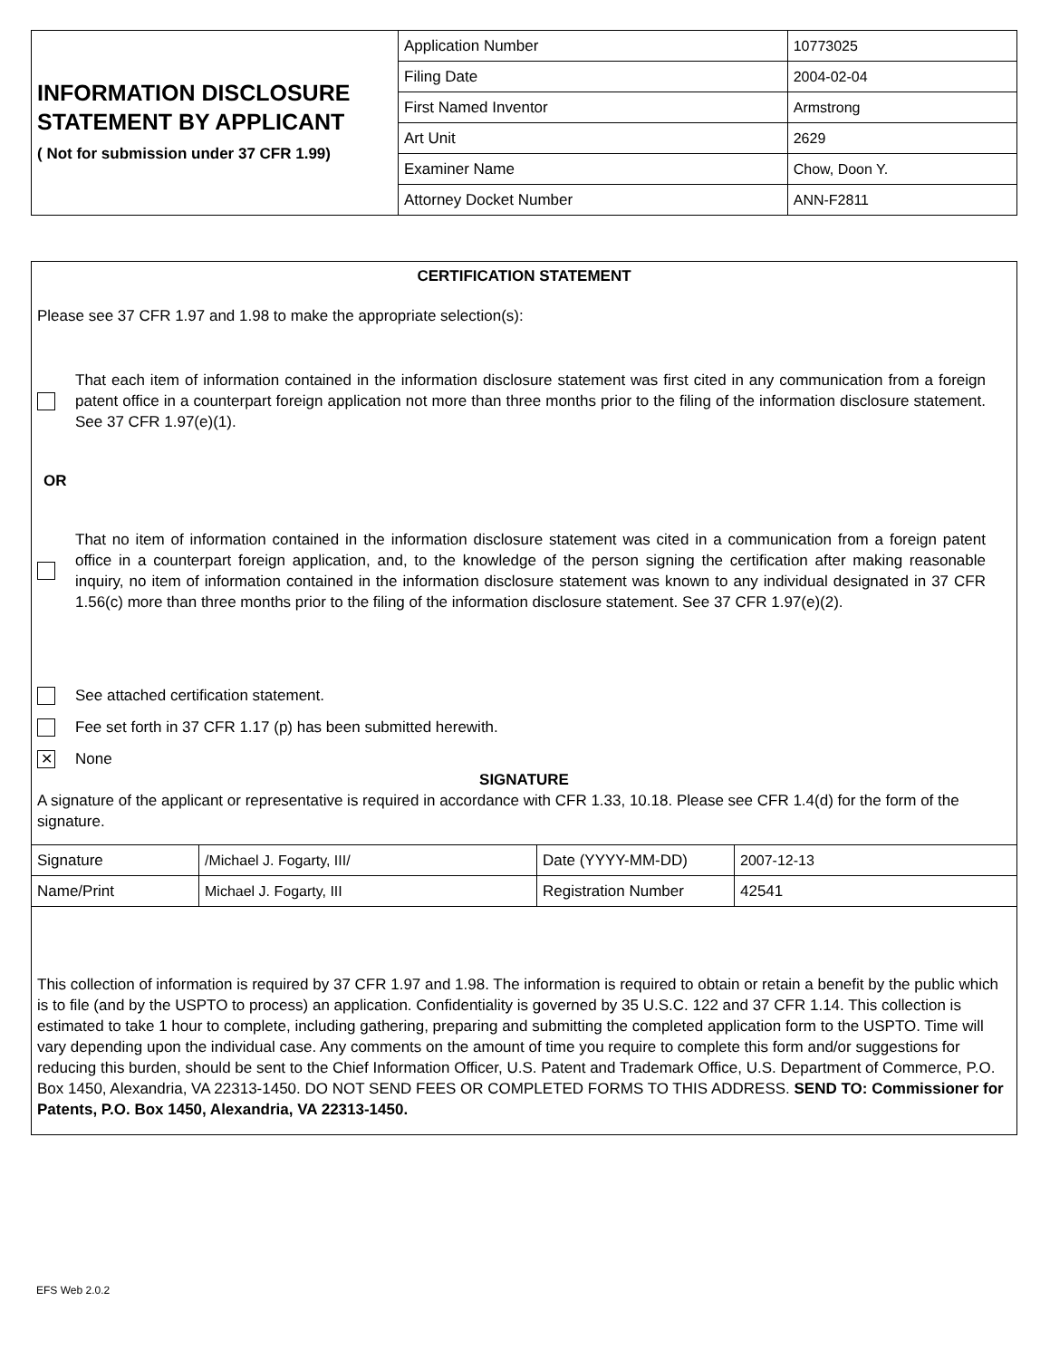| INFORMATION DISCLOSURE STATEMENT BY APPLICANT ( Not for submission under 37 CFR 1.99) | Application Number | | 10773025 |
| | Filing Date | | 2004-02-04 |
| | First Named Inventor | Armstrong | |
| | Art Unit | | 2629 |
| | Examiner Name | Chow, Doon Y. | |
| | Attorney Docket Number | | ANN-F2811 |
CERTIFICATION STATEMENT
Please see 37 CFR 1.97 and 1.98 to make the appropriate selection(s):
That each item of information contained in the information disclosure statement was first cited in any communication from a foreign patent office in a counterpart foreign application not more than three months prior to the filing of the information disclosure statement. See 37 CFR 1.97(e)(1).
OR
That no item of information contained in the information disclosure statement was cited in a communication from a foreign patent office in a counterpart foreign application, and, to the knowledge of the person signing the certification after making reasonable inquiry, no item of information contained in the information disclosure statement was known to any individual designated in 37 CFR 1.56(c) more than three months prior to the filing of the information disclosure statement. See 37 CFR 1.97(e)(2).
See attached certification statement.
Fee set forth in 37 CFR 1.17 (p) has been submitted herewith.
✕
None
SIGNATURE
A signature of the applicant or representative is required in accordance with CFR 1.33, 10.18. Please see CFR 1.4(d) for the form of the signature.
| Signature | /Michael J. Fogarty, III/ | Date (YYYY-MM-DD) | 2007-12-13 |
| Name/Print | Michael J. Fogarty, III | Registration Number | 42541 |
This collection of information is required by 37 CFR 1.97 and 1.98. The information is required to obtain or retain a benefit by the public which is to file (and by the USPTO to process) an application. Confidentiality is governed by 35 U.S.C. 122 and 37 CFR 1.14. This collection is estimated to take 1 hour to complete, including gathering, preparing and submitting the completed application form to the USPTO. Time will vary depending upon the individual case. Any comments on the amount of time you require to complete this form and/or suggestions for reducing this burden, should be sent to the Chief Information Officer, U.S. Patent and Trademark Office, U.S. Department of Commerce, P.O. Box 1450, Alexandria, VA 22313-1450. DO NOT SEND FEES OR COMPLETED FORMS TO THIS ADDRESS. SEND TO: Commissioner for Patents, P.O. Box 1450, Alexandria, VA 22313-1450.
EFS Web 2.0.2